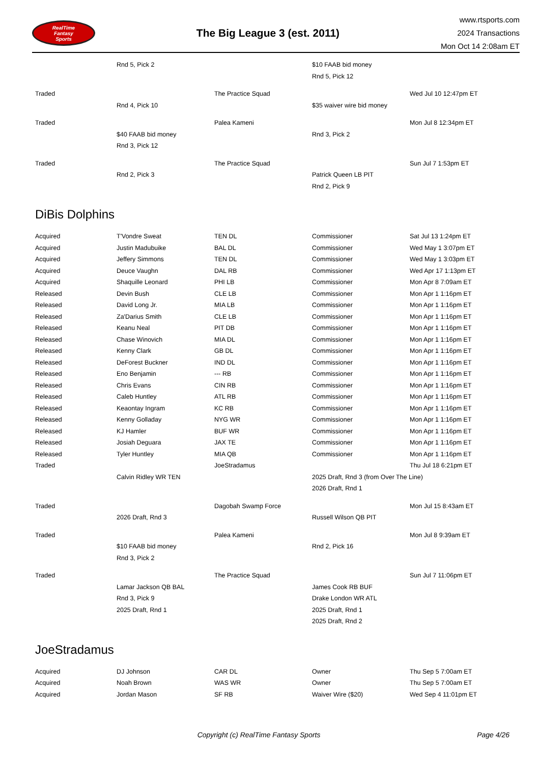RealTime
Fantasy
Sports
The Big League 3 (est. 2011)
www.rtsports.com
2024 Transactions
Mon Oct 14 2:08am ET
| | Rnd 5, Pick 2 | | $10 FAAB bid money | |
| | | | Rnd 5, Pick 12 | |
| Traded | | The Practice Squad | | Wed Jul 10 12:47pm ET |
| | Rnd 4, Pick 10 | | $35 waiver wire bid money | |
| Traded | | Palea Kameni | | Mon Jul 8 12:34pm ET |
| | $40 FAAB bid money | | Rnd 3, Pick 2 | |
| | Rnd 3, Pick 12 | | | |
| Traded | | The Practice Squad | | Sun Jul 7 1:53pm ET |
| | Rnd 2, Pick 3 | | Patrick Queen LB PIT | |
| | | | Rnd 2, Pick 9 | |
DiBis Dolphins
| Acquired | T'Vondre Sweat | TEN DL | Commissioner | Sat Jul 13 1:24pm ET |
| Acquired | Justin Madubuike | BAL DL | Commissioner | Wed May 1 3:07pm ET |
| Acquired | Jeffery Simmons | TEN DL | Commissioner | Wed May 1 3:03pm ET |
| Acquired | Deuce Vaughn | DAL RB | Commissioner | Wed Apr 17 1:13pm ET |
| Acquired | Shaquille Leonard | PHI LB | Commissioner | Mon Apr 8 7:09am ET |
| Released | Devin Bush | CLE LB | Commissioner | Mon Apr 1 1:16pm ET |
| Released | David Long Jr. | MIA LB | Commissioner | Mon Apr 1 1:16pm ET |
| Released | Za'Darius Smith | CLE LB | Commissioner | Mon Apr 1 1:16pm ET |
| Released | Keanu Neal | PIT DB | Commissioner | Mon Apr 1 1:16pm ET |
| Released | Chase Winovich | MIA DL | Commissioner | Mon Apr 1 1:16pm ET |
| Released | Kenny Clark | GB DL | Commissioner | Mon Apr 1 1:16pm ET |
| Released | DeForest Buckner | IND DL | Commissioner | Mon Apr 1 1:16pm ET |
| Released | Eno Benjamin | --- RB | Commissioner | Mon Apr 1 1:16pm ET |
| Released | Chris Evans | CIN RB | Commissioner | Mon Apr 1 1:16pm ET |
| Released | Caleb Huntley | ATL RB | Commissioner | Mon Apr 1 1:16pm ET |
| Released | Keaontay Ingram | KC RB | Commissioner | Mon Apr 1 1:16pm ET |
| Released | Kenny Golladay | NYG WR | Commissioner | Mon Apr 1 1:16pm ET |
| Released | KJ Hamler | BUF WR | Commissioner | Mon Apr 1 1:16pm ET |
| Released | Josiah Deguara | JAX TE | Commissioner | Mon Apr 1 1:16pm ET |
| Released | Tyler Huntley | MIA QB | Commissioner | Mon Apr 1 1:16pm ET |
| Traded | | JoeStradamus | | Thu Jul 18 6:21pm ET |
| | Calvin Ridley WR TEN | | 2025 Draft, Rnd 3 (from Over The Line) | |
| | | | 2026 Draft, Rnd 1 | |
| Traded | | Dagobah Swamp Force | | Mon Jul 15 8:43am ET |
| | 2026 Draft, Rnd 3 | | Russell Wilson QB PIT | |
| Traded | | Palea Kameni | | Mon Jul 8 9:39am ET |
| | $10 FAAB bid money | | Rnd 2, Pick 16 | |
| | Rnd 3, Pick 2 | | | |
| Traded | | The Practice Squad | | Sun Jul 7 11:06pm ET |
| | Lamar Jackson QB BAL | | James Cook RB BUF | |
| | Rnd 3, Pick 9 | | Drake London WR ATL | |
| | 2025 Draft, Rnd 1 | | 2025 Draft, Rnd 1 | |
| | | | 2025 Draft, Rnd 2 | |
JoeStradamus
| Acquired | DJ Johnson | CAR DL | Owner | Thu Sep 5 7:00am ET |
| Acquired | Noah Brown | WAS WR | Owner | Thu Sep 5 7:00am ET |
| Acquired | Jordan Mason | SF RB | Waiver Wire ($20) | Wed Sep 4 11:01pm ET |
Copyright (c) RealTime Fantasy Sports
Page 4/26